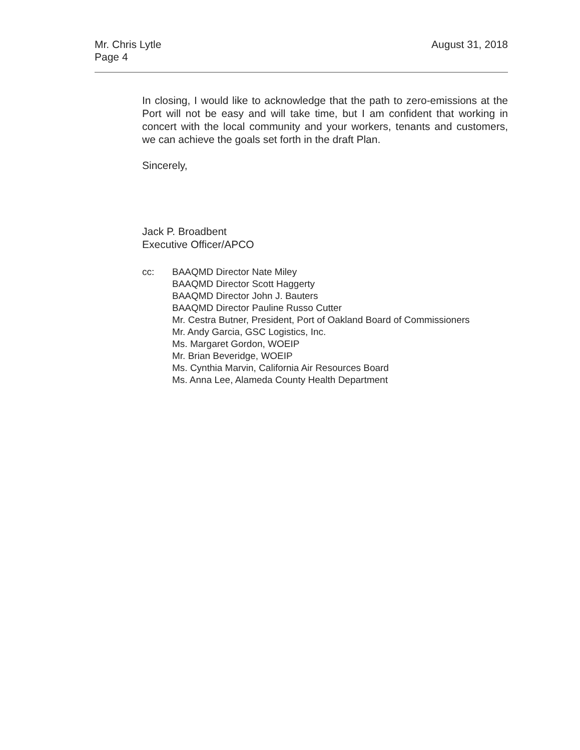Mr. Chris Lytle
Page 4
August 31, 2018
In closing, I would like to acknowledge that the path to zero-emissions at the Port will not be easy and will take time, but I am confident that working in concert with the local community and your workers, tenants and customers, we can achieve the goals set forth in the draft Plan.
Sincerely,
Jack P. Broadbent
Executive Officer/APCO
cc: BAAQMD Director Nate Miley
BAAQMD Director Scott Haggerty
BAAQMD Director John J. Bauters
BAAQMD Director Pauline Russo Cutter
Mr. Cestra Butner, President, Port of Oakland Board of Commissioners
Mr. Andy Garcia, GSC Logistics, Inc.
Ms. Margaret Gordon, WOEIP
Mr. Brian Beveridge, WOEIP
Ms. Cynthia Marvin, California Air Resources Board
Ms. Anna Lee, Alameda County Health Department